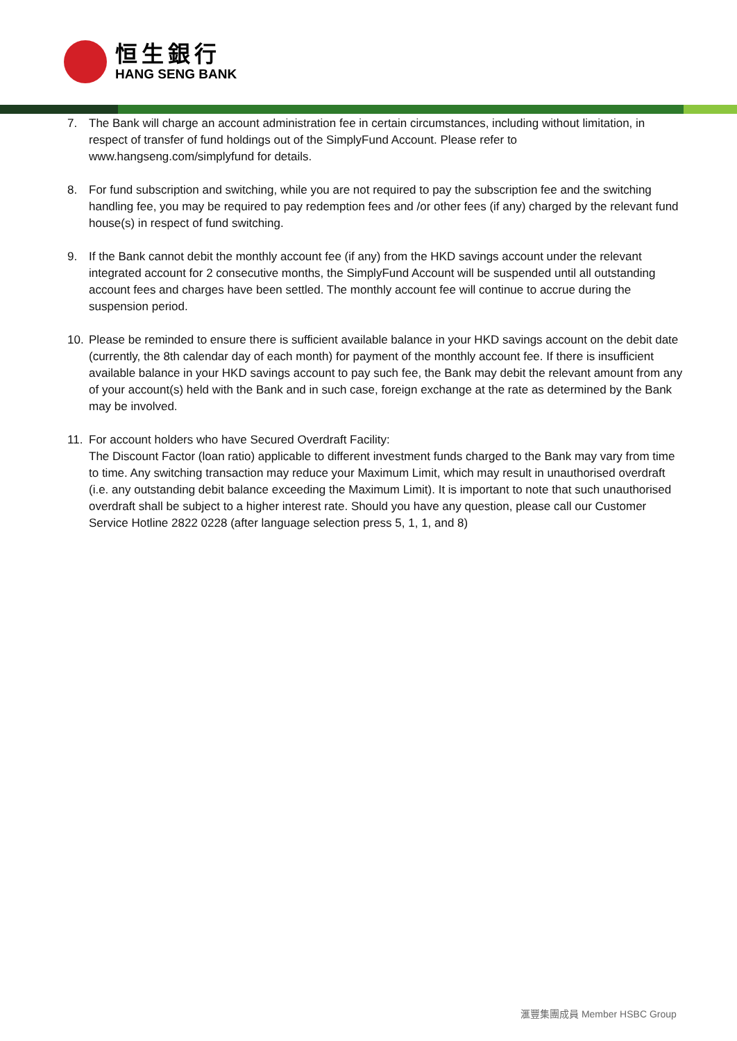恒生銀行
HANG SENG BANK
7. The Bank will charge an account administration fee in certain circumstances, including without limitation, in respect of transfer of fund holdings out of the SimplyFund Account. Please refer to www.hangseng.com/simplyfund for details.
8. For fund subscription and switching, while you are not required to pay the subscription fee and the switching handling fee, you may be required to pay redemption fees and /or other fees (if any) charged by the relevant fund house(s) in respect of fund switching.
9. If the Bank cannot debit the monthly account fee (if any) from the HKD savings account under the relevant integrated account for 2 consecutive months, the SimplyFund Account will be suspended until all outstanding account fees and charges have been settled. The monthly account fee will continue to accrue during the suspension period.
10. Please be reminded to ensure there is sufficient available balance in your HKD savings account on the debit date (currently, the 8th calendar day of each month) for payment of the monthly account fee. If there is insufficient available balance in your HKD savings account to pay such fee, the Bank may debit the relevant amount from any of your account(s) held with the Bank and in such case, foreign exchange at the rate as determined by the Bank may be involved.
11. For account holders who have Secured Overdraft Facility:
The Discount Factor (loan ratio) applicable to different investment funds charged to the Bank may vary from time to time. Any switching transaction may reduce your Maximum Limit, which may result in unauthorised overdraft (i.e. any outstanding debit balance exceeding the Maximum Limit). It is important to note that such unauthorised overdraft shall be subject to a higher interest rate. Should you have any question, please call our Customer Service Hotline 2822 0228 (after language selection press 5, 1, 1, and 8)
滙豐集團成員 Member HSBC Group